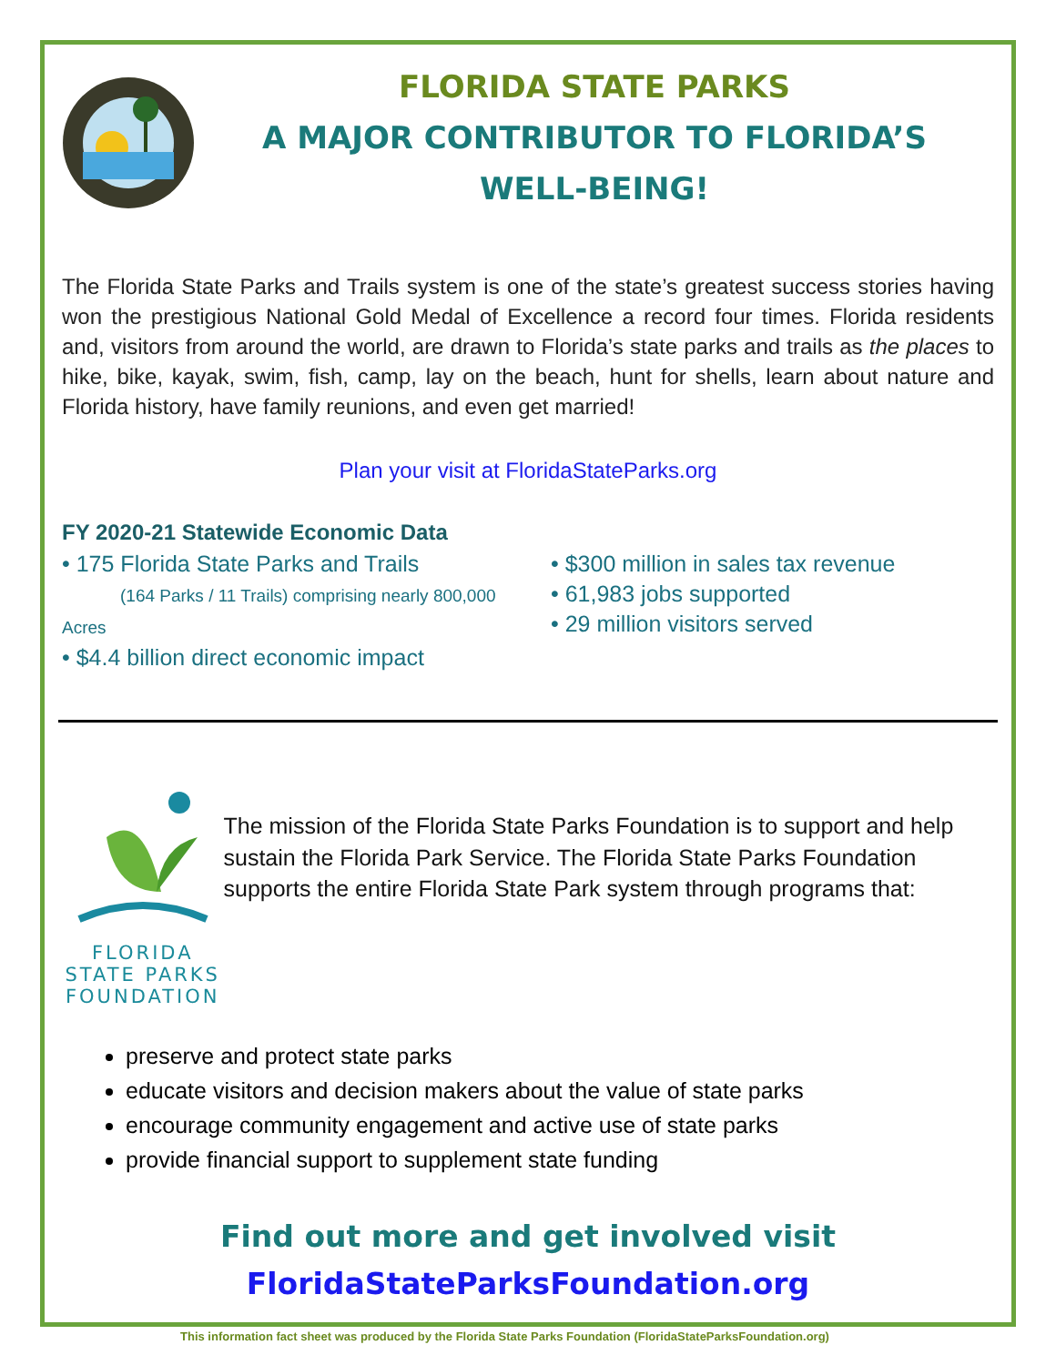FLORIDA STATE PARKS
A MAJOR CONTRIBUTOR TO FLORIDA’S
WELL-BEING!
The Florida State Parks and Trails system is one of the state’s greatest success stories having won the prestigious National Gold Medal of Excellence a record four times. Florida residents and, visitors from around the world, are drawn to Florida’s state parks and trails as the places to hike, bike, kayak, swim, fish, camp, lay on the beach, hunt for shells, learn about nature and Florida history, have family reunions, and even get married!
Plan your visit at FloridaStateParks.org
FY 2020-21 Statewide Economic Data
• 175 Florida State Parks and Trails
(164 Parks / 11 Trails) comprising nearly 800,000 Acres
• $4.4 billion direct economic impact
• $300 million in sales tax revenue
• 61,983 jobs supported
• 29 million visitors served
FLORIDA STATE PARKS
FOUNDATION
The mission of the Florida State Parks Foundation is to support and help sustain the Florida Park Service. The Florida State Parks Foundation supports the entire Florida State Park system through programs that:
preserve and protect state parks
educate visitors and decision makers about the value of state parks
encourage community engagement and active use of state parks
provide financial support to supplement state funding
Find out more and get involved visit
FloridaStateParksFoundation.org
This information fact sheet was produced by the Florida State Parks Foundation (FloridaStateParksFoundation.org)